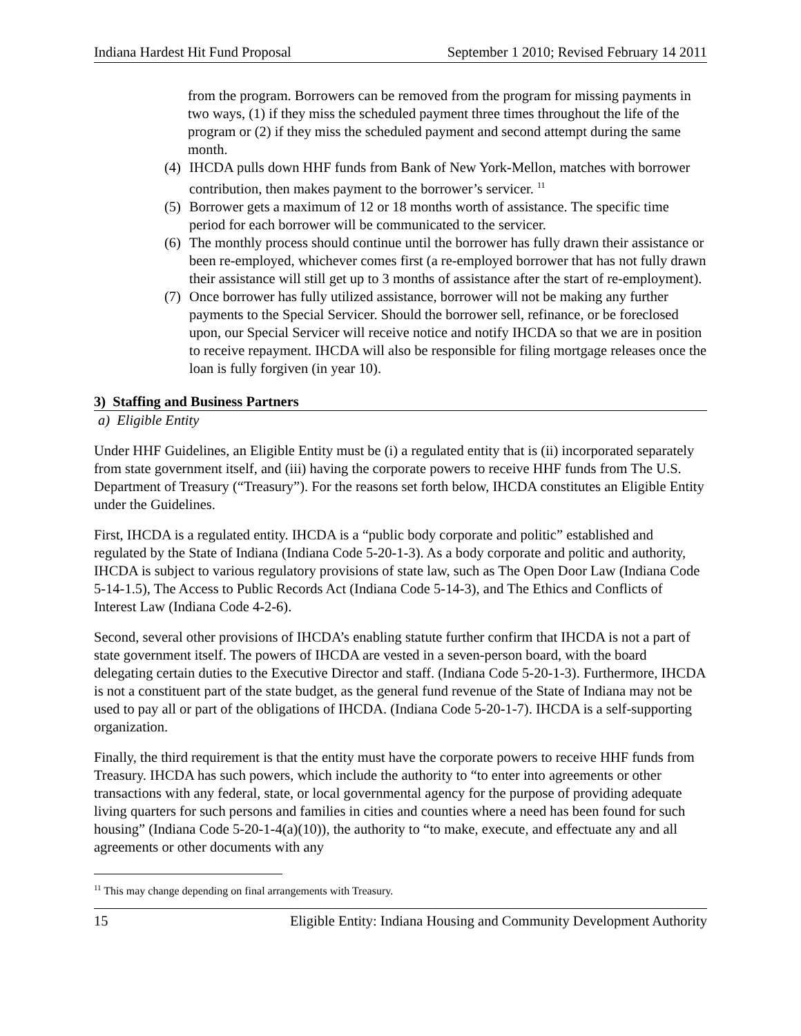Indiana Hardest Hit Fund Proposal September 1 2010; Revised February 14 2011
from the program. Borrowers can be removed from the program for missing payments in two ways, (1) if they miss the scheduled payment three times throughout the life of the program or (2) if they miss the scheduled payment and second attempt during the same month.
(4) IHCDA pulls down HHF funds from Bank of New York-Mellon, matches with borrower contribution, then makes payment to the borrower’s servicer. <sup>11</sup>
(5) Borrower gets a maximum of 12 or 18 months worth of assistance. The specific time period for each borrower will be communicated to the servicer.
(6) The monthly process should continue until the borrower has fully drawn their assistance or been re-employed, whichever comes first (a re-employed borrower that has not fully drawn their assistance will still get up to 3 months of assistance after the start of re-employment).
(7) Once borrower has fully utilized assistance, borrower will not be making any further payments to the Special Servicer. Should the borrower sell, refinance, or be foreclosed upon, our Special Servicer will receive notice and notify IHCDA so that we are in position to receive repayment. IHCDA will also be responsible for filing mortgage releases once the loan is fully forgiven (in year 10).
3) Staffing and Business Partners
a) Eligible Entity
Under HHF Guidelines, an Eligible Entity must be (i) a regulated entity that is (ii) incorporated separately from state government itself, and (iii) having the corporate powers to receive HHF funds from The U.S. Department of Treasury (“Treasury”). For the reasons set forth below, IHCDA constitutes an Eligible Entity under the Guidelines.
First, IHCDA is a regulated entity. IHCDA is a “public body corporate and politic” established and regulated by the State of Indiana (Indiana Code 5-20-1-3). As a body corporate and politic and authority, IHCDA is subject to various regulatory provisions of state law, such as The Open Door Law (Indiana Code 5-14-1.5), The Access to Public Records Act (Indiana Code 5-14-3), and The Ethics and Conflicts of Interest Law (Indiana Code 4-2-6).
Second, several other provisions of IHCDA’s enabling statute further confirm that IHCDA is not a part of state government itself. The powers of IHCDA are vested in a seven-person board, with the board delegating certain duties to the Executive Director and staff. (Indiana Code 5-20-1-3). Furthermore, IHCDA is not a constituent part of the state budget, as the general fund revenue of the State of Indiana may not be used to pay all or part of the obligations of IHCDA. (Indiana Code 5-20-1-7). IHCDA is a self-supporting organization.
Finally, the third requirement is that the entity must have the corporate powers to receive HHF funds from Treasury. IHCDA has such powers, which include the authority to “to enter into agreements or other transactions with any federal, state, or local governmental agency for the purpose of providing adequate living quarters for such persons and families in cities and counties where a need has been found for such housing” (Indiana Code 5-20-1-4(a)(10)), the authority to “to make, execute, and effectuate any and all agreements or other documents with any
<sup>11</sup> This may change depending on final arrangements with Treasury.
15 Eligible Entity: Indiana Housing and Community Development Authority